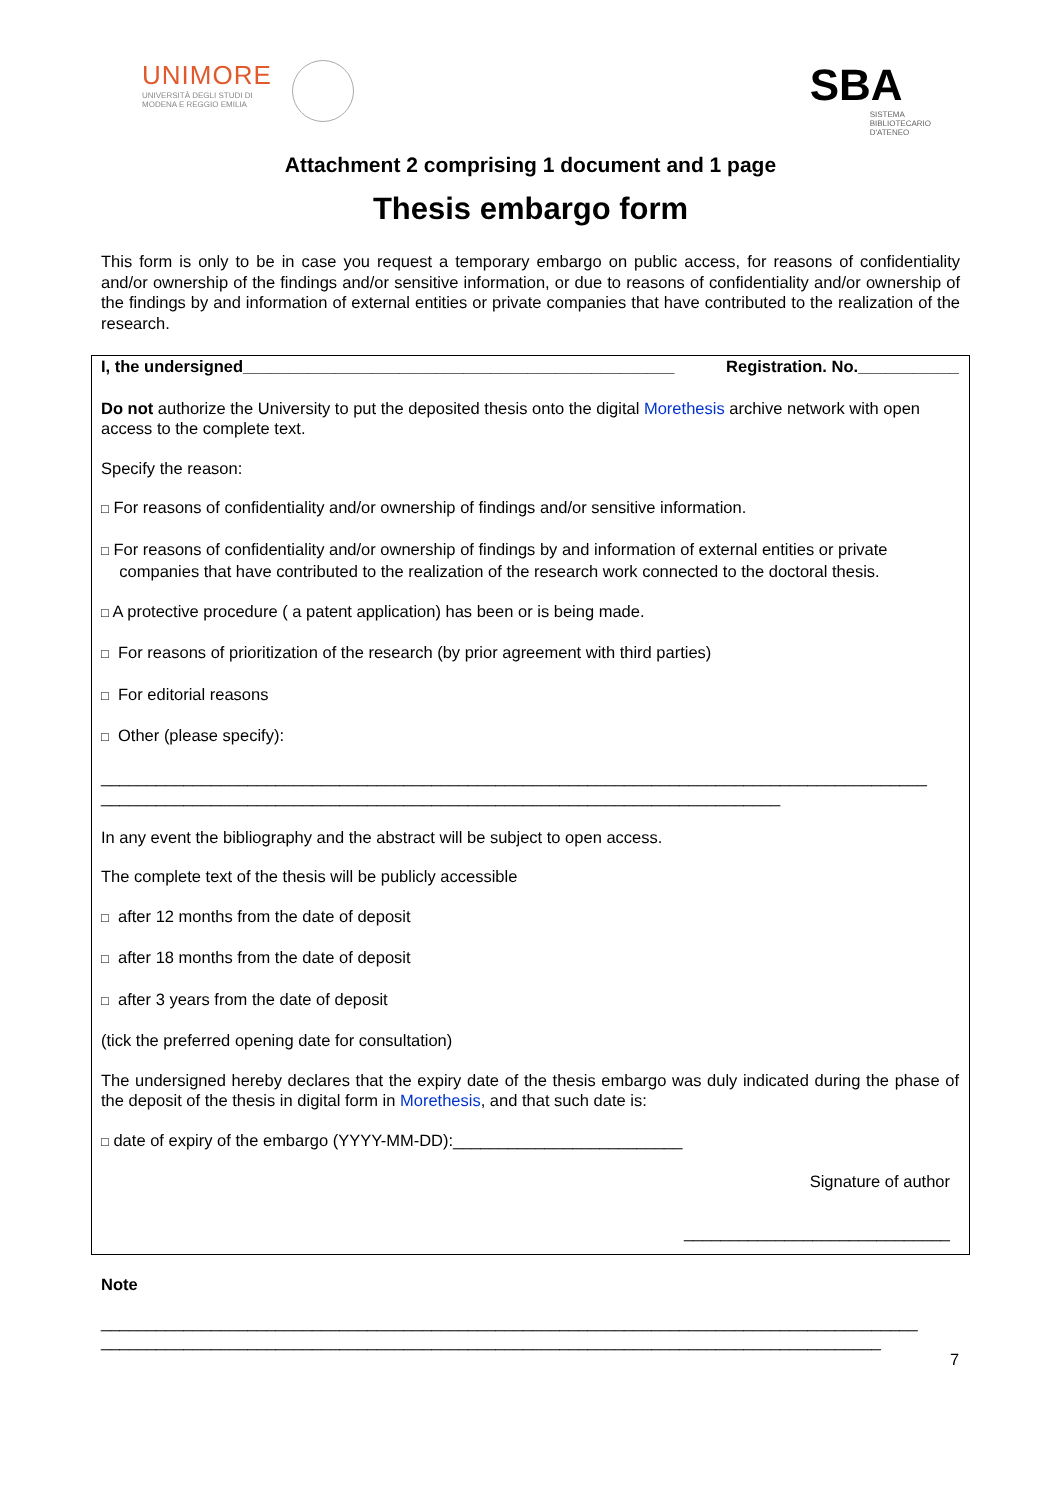UNIMORE UNIVERSITÀ DEGLI STUDI DI
MODENA E REGGIO EMILIA
SBA
SISTEMA
BIBLIOTECARIO
D'ATENEO
Attachment 2 comprising 1 document and 1 page
Thesis embargo form
This form is only to be in case you request a temporary embargo on public access, for reasons of confidentiality and/or ownership of the findings and/or sensitive information, or due to reasons of confidentiality and/or ownership of the findings by and information of external entities or private companies that have contributed to the realization of the research.
I, the undersigned_______________________________________________ Registration. No.___________
Do not authorize the University to put the deposited thesis onto the digital Morethesis archive network with open access to the complete text.
Specify the reason:
□ For reasons of confidentiality and/or ownership of findings and/or sensitive information.
□ For reasons of confidentiality and/or ownership of findings by and information of external entities or private
companies that have contributed to the realization of the research work connected to the doctoral thesis.
□ A protective procedure ( a patent application) has been or is being made.
□ For reasons of prioritization of the research (by prior agreement with third parties)
□ For editorial reasons
□ Other (please specify):
__________________________________________________________________________________________
__________________________________________________________________________
In any event the bibliography and the abstract will be subject to open access.
The complete text of the thesis will be publicly accessible
□ after 12 months from the date of deposit
□ after 18 months from the date of deposit
□ after 3 years from the date of deposit
(tick the preferred opening date for consultation)
The undersigned hereby declares that the expiry date of the thesis embargo was duly indicated during the phase of the deposit of the thesis in digital form in Morethesis, and that such date is:
□ date of expiry of the embargo (YYYY-MM-DD):_________________________
Signature of author
_____________________________
Note
_________________________________________________________________________________________
_____________________________________________________________________________________
7